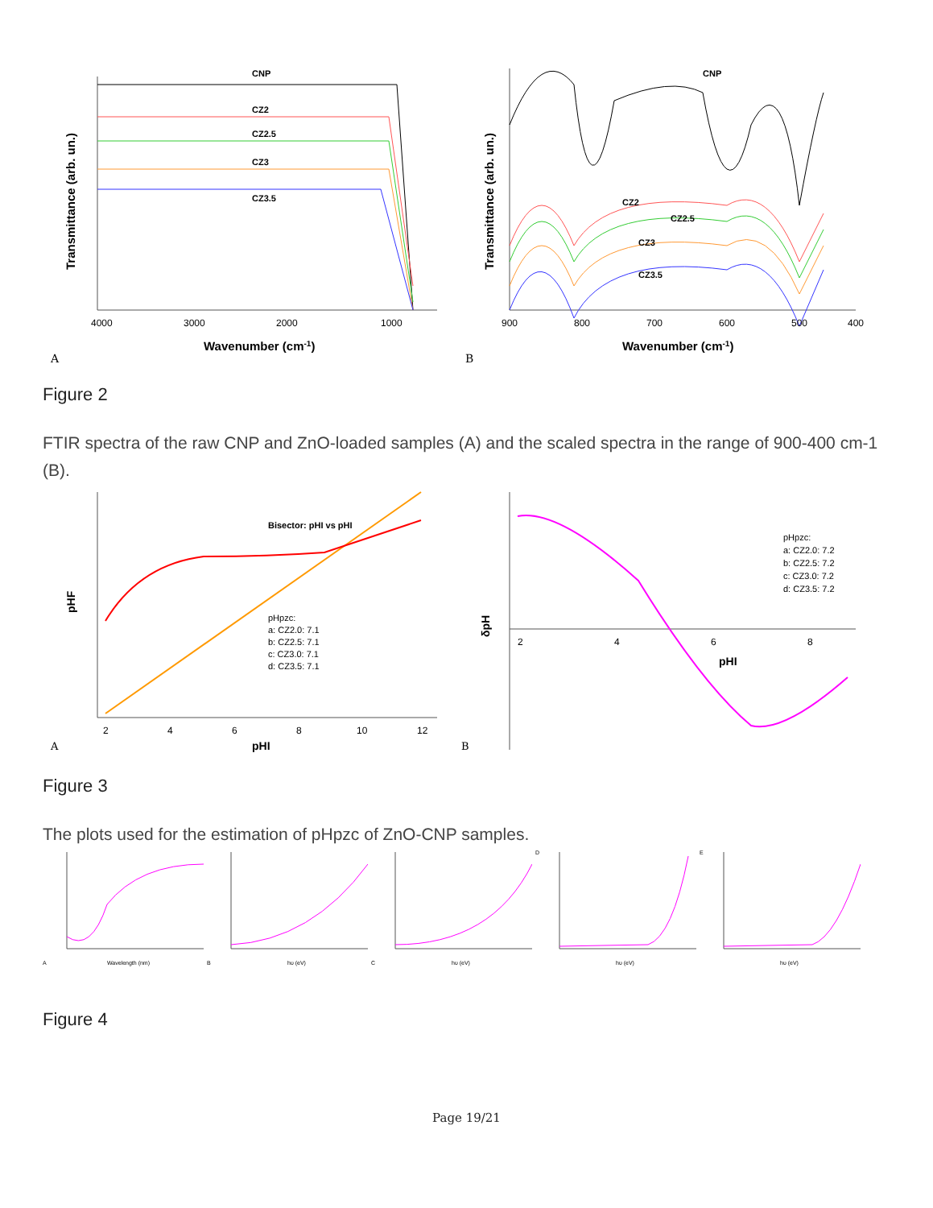CNP
CZ2
CZ2.5
CZ3
CZ3.5
4000
3000
2000
1000
Wavenumber (cm-1)
A
Transmittance (arb. un.)
CNP
CZ2
CZ2.5
CZ3
CZ3.5
900
800
700
600
500
400
Wavenumber (cm-1)
B
Transmittance (arb. un.)
Figure 2
FTIR spectra of the raw CNP and ZnO-loaded samples (A) and the scaled spectra in the range of 900-400 cm-1 (B).
Bisector: pHI vs pHI
pHpzc:
a: CZ2.0: 7.1
b: CZ2.5: 7.1
c: CZ3.0: 7.1
d: CZ3.5: 7.1
2
4
6
8
10
12
pHI
A
pHF
pHpzc:
a: CZ2.0: 7.2
b: CZ2.5: 7.2
c: CZ3.0: 7.2
d: CZ3.5: 7.2
2
4
6
8
pHI
B
δpH
Figure 3
The plots used for the estimation of pHpzc of ZnO-CNP samples.
Wavelength (nm)
A
hυ (eV)
B
hυ (eV)
C
hυ (eV)
D
hυ (eV)
E
Figure 4
Page 19/21